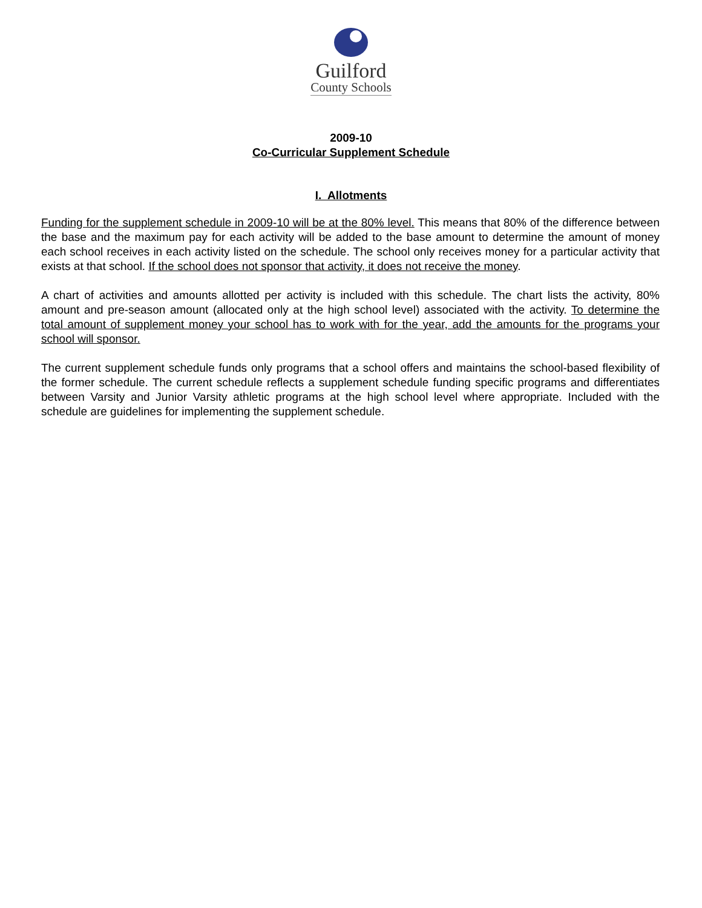Guilford
County Schools
2009-10
Co-Curricular Supplement Schedule
I. Allotments
Funding for the supplement schedule in 2009-10 will be at the 80% level. This means that 80% of the difference between the base and the maximum pay for each activity will be added to the base amount to determine the amount of money each school receives in each activity listed on the schedule. The school only receives money for a particular activity that exists at that school. If the school does not sponsor that activity, it does not receive the money.
A chart of activities and amounts allotted per activity is included with this schedule. The chart lists the activity, 80% amount and pre-season amount (allocated only at the high school level) associated with the activity. To determine the total amount of supplement money your school has to work with for the year, add the amounts for the programs your school will sponsor.
The current supplement schedule funds only programs that a school offers and maintains the school-based flexibility of the former schedule. The current schedule reflects a supplement schedule funding specific programs and differentiates between Varsity and Junior Varsity athletic programs at the high school level where appropriate. Included with the schedule are guidelines for implementing the supplement schedule.